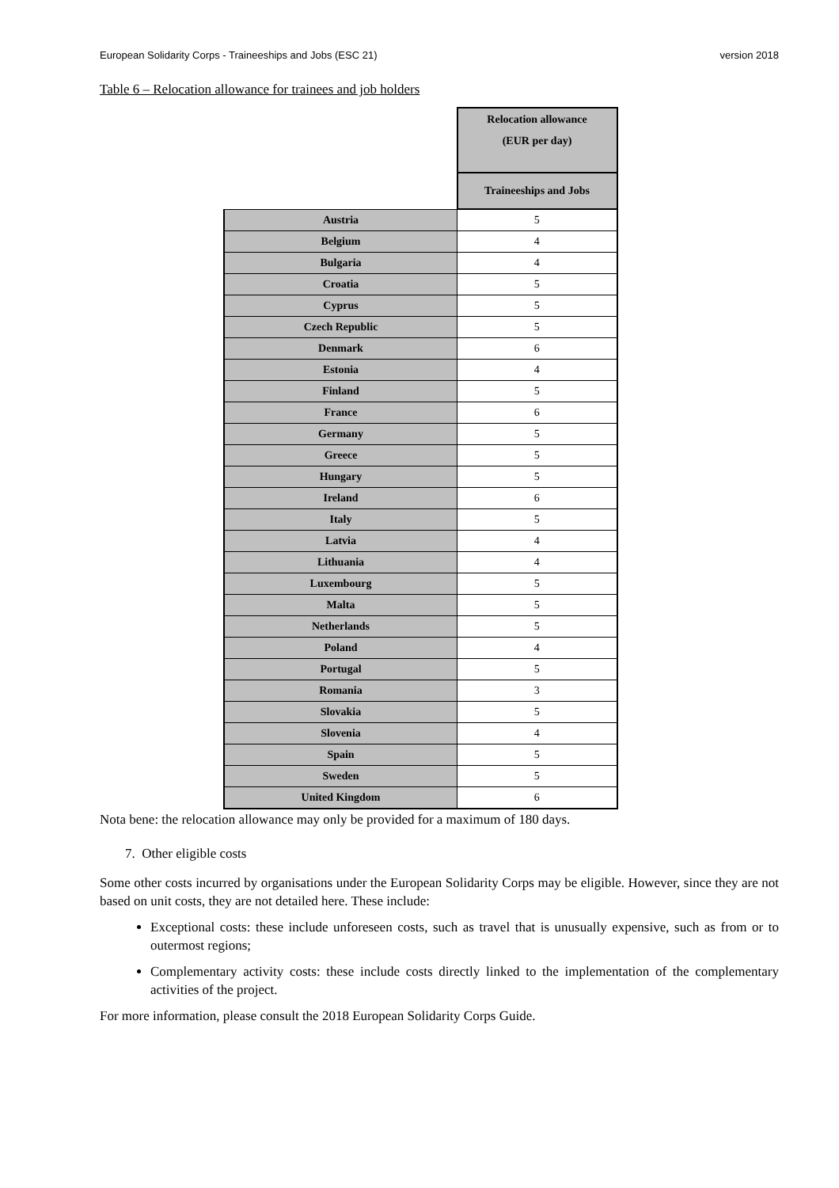European Solidarity Corps - Traineeships and Jobs (ESC 21) version 2018
Table 6 – Relocation allowance for trainees and job holders
| | Relocation allowance (EUR per day) |
| | Traineeships and Jobs |
| Austria | 5 |
| Belgium | 4 |
| Bulgaria | 4 |
| Croatia | 5 |
| Cyprus | 5 |
| Czech Republic | 5 |
| Denmark | 6 |
| Estonia | 4 |
| Finland | 5 |
| France | 6 |
| Germany | 5 |
| Greece | 5 |
| Hungary | 5 |
| Ireland | 6 |
| Italy | 5 |
| Latvia | 4 |
| Lithuania | 4 |
| Luxembourg | 5 |
| Malta | 5 |
| Netherlands | 5 |
| Poland | 4 |
| Portugal | 5 |
| Romania | 3 |
| Slovakia | 5 |
| Slovenia | 4 |
| Spain | 5 |
| Sweden | 5 |
| United Kingdom | 6 |
Nota bene: the relocation allowance may only be provided for a maximum of 180 days.
7. Other eligible costs
Some other costs incurred by organisations under the European Solidarity Corps may be eligible. However, since they are not based on unit costs, they are not detailed here. These include:
Exceptional costs: these include unforeseen costs, such as travel that is unusually expensive, such as from or to outermost regions;
Complementary activity costs: these include costs directly linked to the implementation of the complementary activities of the project.
For more information, please consult the 2018 European Solidarity Corps Guide.